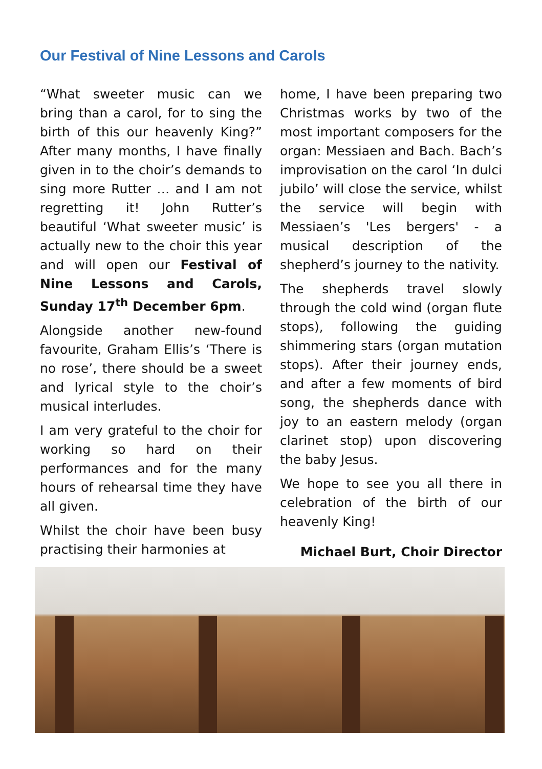Our Festival of Nine Lessons and Carols
“What sweeter music can we bring than a carol, for to sing the birth of this our heavenly King?” After many months, I have finally given in to the choir’s demands to sing more Rutter … and I am not regretting it! John Rutter’s beautiful ‘What sweeter music’ is actually new to the choir this year and will open our Festival of Nine Lessons and Carols, Sunday 17<sup>th</sup> December 6pm.
Alongside another new-found favourite, Graham Ellis’s ‘There is no rose’, there should be a sweet and lyrical style to the choir’s musical interludes.
I am very grateful to the choir for working so hard on their performances and for the many hours of rehearsal time they have all given.
Whilst the choir have been busy practising their harmonies at
home, I have been preparing two Christmas works by two of the most important composers for the organ: Messiaen and Bach. Bach’s improvisation on the carol ‘In dulci jubilo’ will close the service, whilst the service will begin with Messiaen’s 'Les bergers' - a musical description of the shepherd’s journey to the nativity.
The shepherds travel slowly through the cold wind (organ flute stops), following the guiding shimmering stars (organ mutation stops). After their journey ends, and after a few moments of bird song, the shepherds dance with joy to an eastern melody (organ clarinet stop) upon discovering the baby Jesus.
We hope to see you all there in celebration of the birth of our heavenly King!
Michael Burt, Choir Director